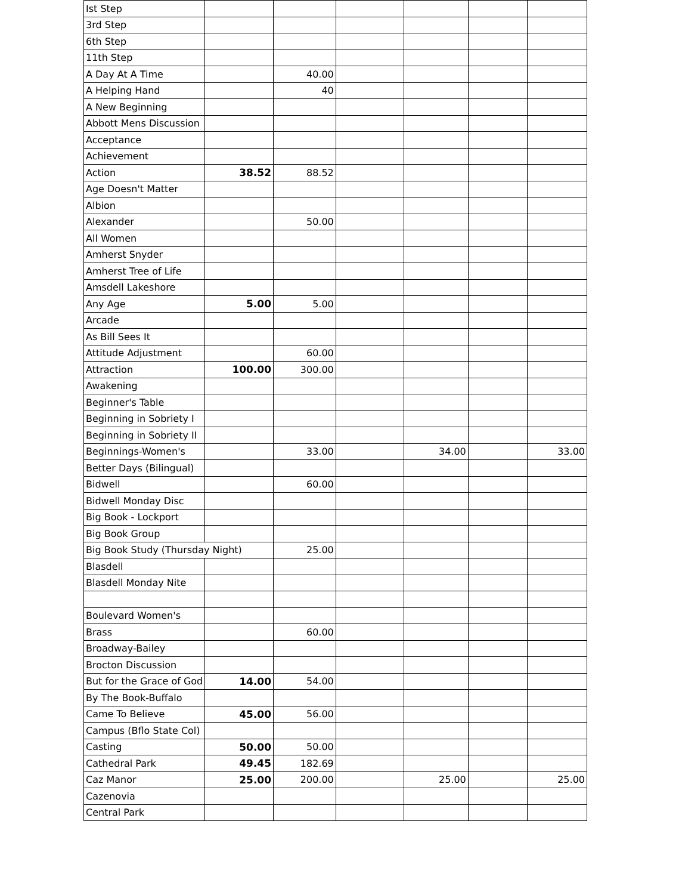| Ist Step | | | | | | |
| 3rd Step | | | | | | |
| 6th Step | | | | | | |
| 11th Step | | | | | | |
| A Day At A Time | | 40.00 | | | | |
| A Helping Hand | | 40 | | | | |
| A New Beginning | | | | | | |
| Abbott Mens Discussion | | | | | | |
| Acceptance | | | | | | |
| Achievement | | | | | | |
| Action | 38.52 | 88.52 | | | | |
| Age Doesn't Matter | | | | | | |
| Albion | | | | | | |
| Alexander | | 50.00 | | | | |
| All Women | | | | | | |
| Amherst Snyder | | | | | | |
| Amherst Tree of Life | | | | | | |
| Amsdell Lakeshore | | | | | | |
| Any Age | 5.00 | 5.00 | | | | |
| Arcade | | | | | | |
| As Bill Sees It | | | | | | |
| Attitude Adjustment | | 60.00 | | | | |
| Attraction | 100.00 | 300.00 | | | | |
| Awakening | | | | | | |
| Beginner's Table | | | | | | |
| Beginning in Sobriety I | | | | | | |
| Beginning in Sobriety II | | | | | | |
| Beginnings-Women's | | 33.00 | | 34.00 | | 33.00 |
| Better Days (Bilingual) | | | | | | |
| Bidwell | | 60.00 | | | | |
| Bidwell Monday Disc | | | | | | |
| Big Book - Lockport | | | | | | |
| Big Book Group | | | | | | |
| Big Book Study (Thursday Night) | | 25.00 | | | | |
| Blasdell | | | | | | |
| Blasdell Monday Nite | | | | | | |
| Boulevard Women's | | | | | | |
| Brass | | 60.00 | | | | |
| Broadway-Bailey | | | | | | |
| Brocton Discussion | | | | | | |
| But for the Grace of God | 14.00 | 54.00 | | | | |
| By The Book-Buffalo | | | | | | |
| Came To Believe | 45.00 | 56.00 | | | | |
| Campus (Bflo State Col) | | | | | | |
| Casting | 50.00 | 50.00 | | | | |
| Cathedral Park | 49.45 | 182.69 | | | | |
| Caz Manor | 25.00 | 200.00 | | 25.00 | | 25.00 |
| Cazenovia | | | | | | |
| Central Park | | | | | | |